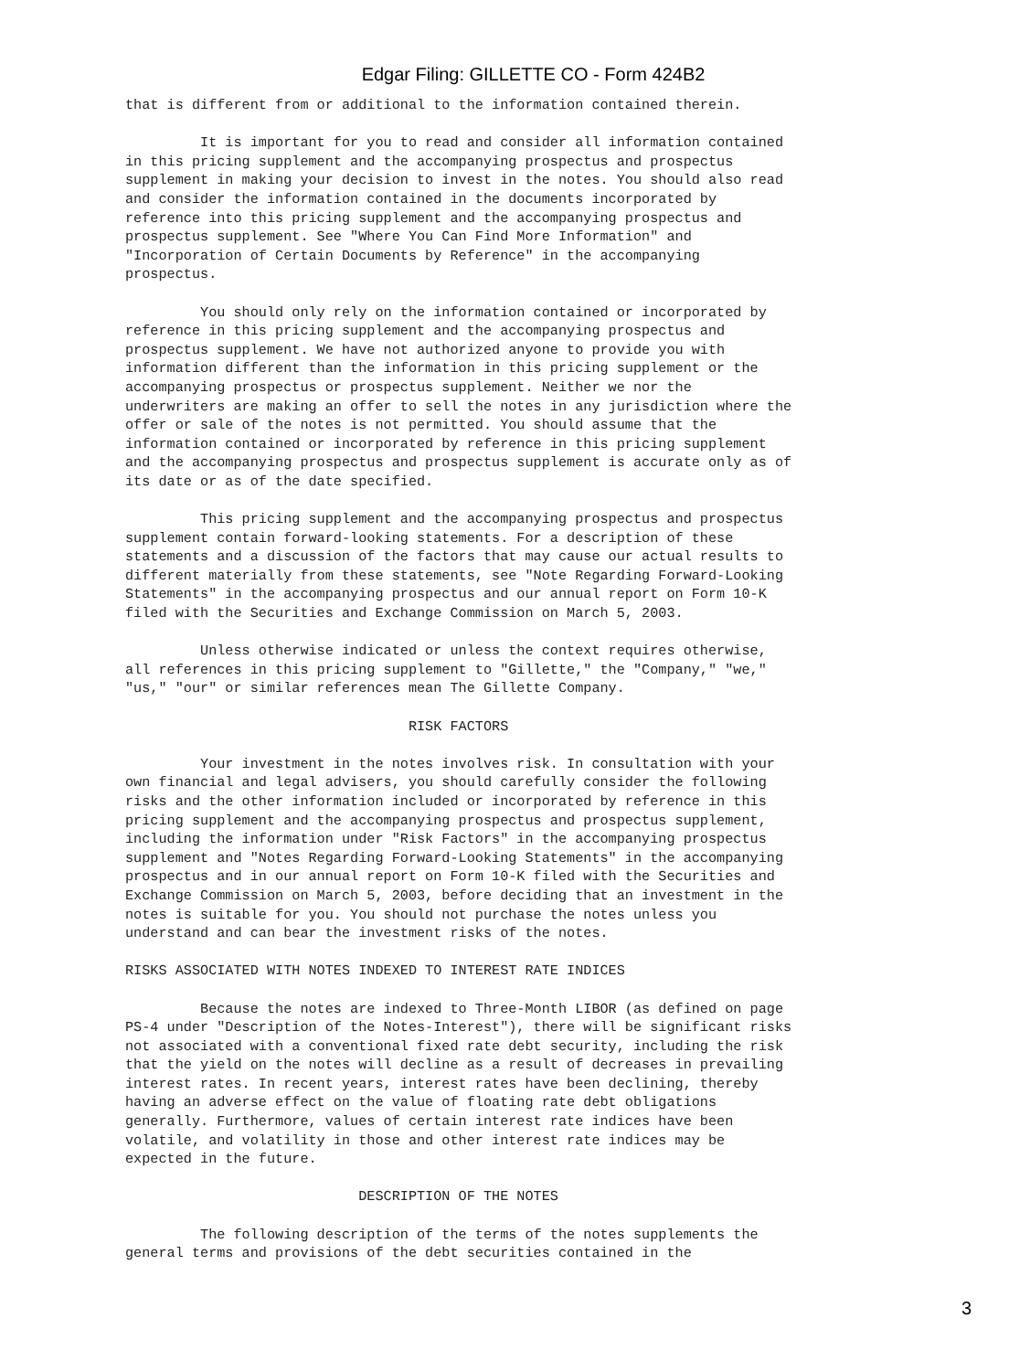Edgar Filing: GILLETTE CO - Form 424B2
that is different from or additional to the information contained therein.

         It is important for you to read and consider all information contained
in this pricing supplement and the accompanying prospectus and prospectus
supplement in making your decision to invest in the notes. You should also read
and consider the information contained in the documents incorporated by
reference into this pricing supplement and the accompanying prospectus and
prospectus supplement. See "Where You Can Find More Information" and
"Incorporation of Certain Documents by Reference" in the accompanying
prospectus.

         You should only rely on the information contained or incorporated by
reference in this pricing supplement and the accompanying prospectus and
prospectus supplement. We have not authorized anyone to provide you with
information different than the information in this pricing supplement or the
accompanying prospectus or prospectus supplement. Neither we nor the
underwriters are making an offer to sell the notes in any jurisdiction where the
offer or sale of the notes is not permitted. You should assume that the
information contained or incorporated by reference in this pricing supplement
and the accompanying prospectus and prospectus supplement is accurate only as of
its date or as of the date specified.

         This pricing supplement and the accompanying prospectus and prospectus
supplement contain forward-looking statements. For a description of these
statements and a discussion of the factors that may cause our actual results to
different materially from these statements, see "Note Regarding Forward-Looking
Statements" in the accompanying prospectus and our annual report on Form 10-K
filed with the Securities and Exchange Commission on March 5, 2003.

         Unless otherwise indicated or unless the context requires otherwise,
all references in this pricing supplement to "Gillette," the "Company," "we,"
"us," "our" or similar references mean The Gillette Company.

                                  RISK FACTORS

         Your investment in the notes involves risk. In consultation with your
own financial and legal advisers, you should carefully consider the following
risks and the other information included or incorporated by reference in this
pricing supplement and the accompanying prospectus and prospectus supplement,
including the information under "Risk Factors" in the accompanying prospectus
supplement and "Notes Regarding Forward-Looking Statements" in the accompanying
prospectus and in our annual report on Form 10-K filed with the Securities and
Exchange Commission on March 5, 2003, before deciding that an investment in the
notes is suitable for you. You should not purchase the notes unless you
understand and can bear the investment risks of the notes.

RISKS ASSOCIATED WITH NOTES INDEXED TO INTEREST RATE INDICES

         Because the notes are indexed to Three-Month LIBOR (as defined on page
PS-4 under "Description of the Notes-Interest"), there will be significant risks
not associated with a conventional fixed rate debt security, including the risk
that the yield on the notes will decline as a result of decreases in prevailing
interest rates. In recent years, interest rates have been declining, thereby
having an adverse effect on the value of floating rate debt obligations
generally. Furthermore, values of certain interest rate indices have been
volatile, and volatility in those and other interest rate indices may be
expected in the future.

                            DESCRIPTION OF THE NOTES

         The following description of the terms of the notes supplements the
general terms and provisions of the debt securities contained in the
3